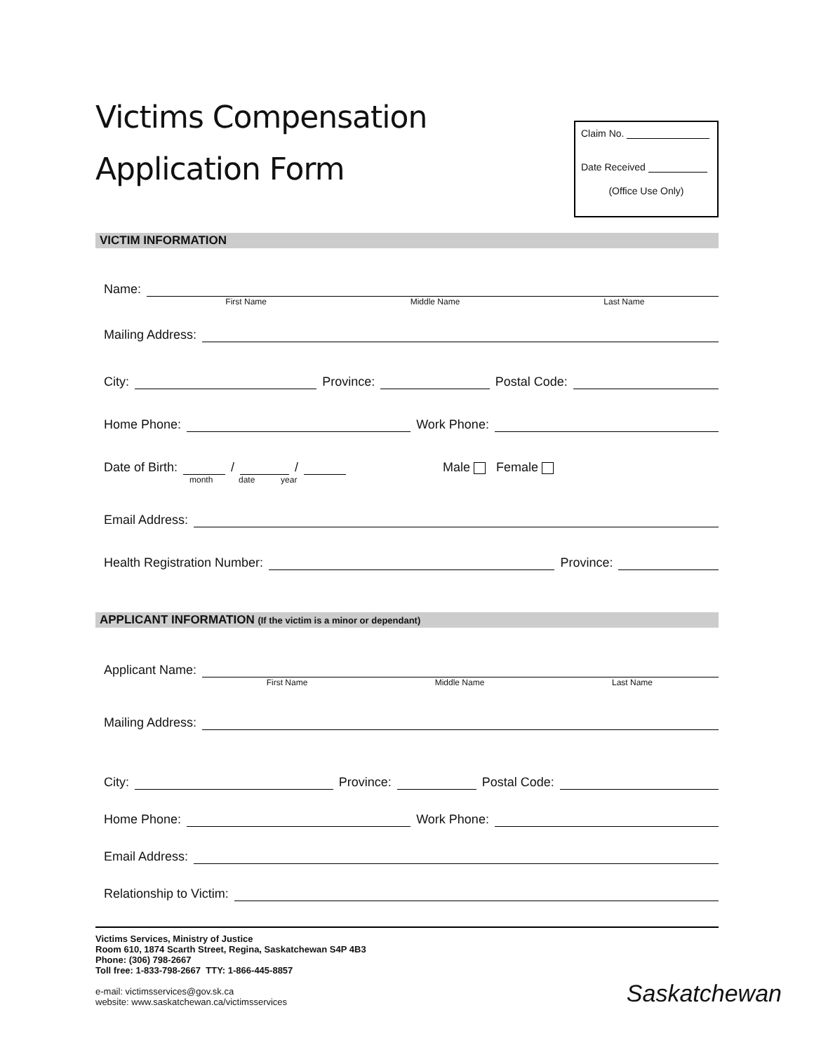Victims Compensation
Application Form
Claim No.
Date Received
(Office Use Only)
VICTIM INFORMATION
Name:
First Name Middle Name Last Name
Mailing Address:
City:
Province:
Postal Code:
Home Phone:
Work Phone:
Date of Birth: / / Male Female
month date year
Email Address:
Health Registration Number:
Province:
APPLICANT INFORMATION (If the victim is a minor or dependant)
Applicant Name:
First Name Middle Name Last Name
Mailing Address:
City:
Province:
Postal Code:
Home Phone:
Work Phone:
Email Address:
Relationship to Victim:
Victims Services, Ministry of Justice
Room 610, 1874 Scarth Street, Regina, Saskatchewan S4P 4B3
Phone: (306) 798-2667
Toll free: 1-833-798-2667 TTY: 1-866-445-8857
e-mail: victimsservices@gov.sk.ca
website: www.saskatchewan.ca/victimsservices
Saskatchewan